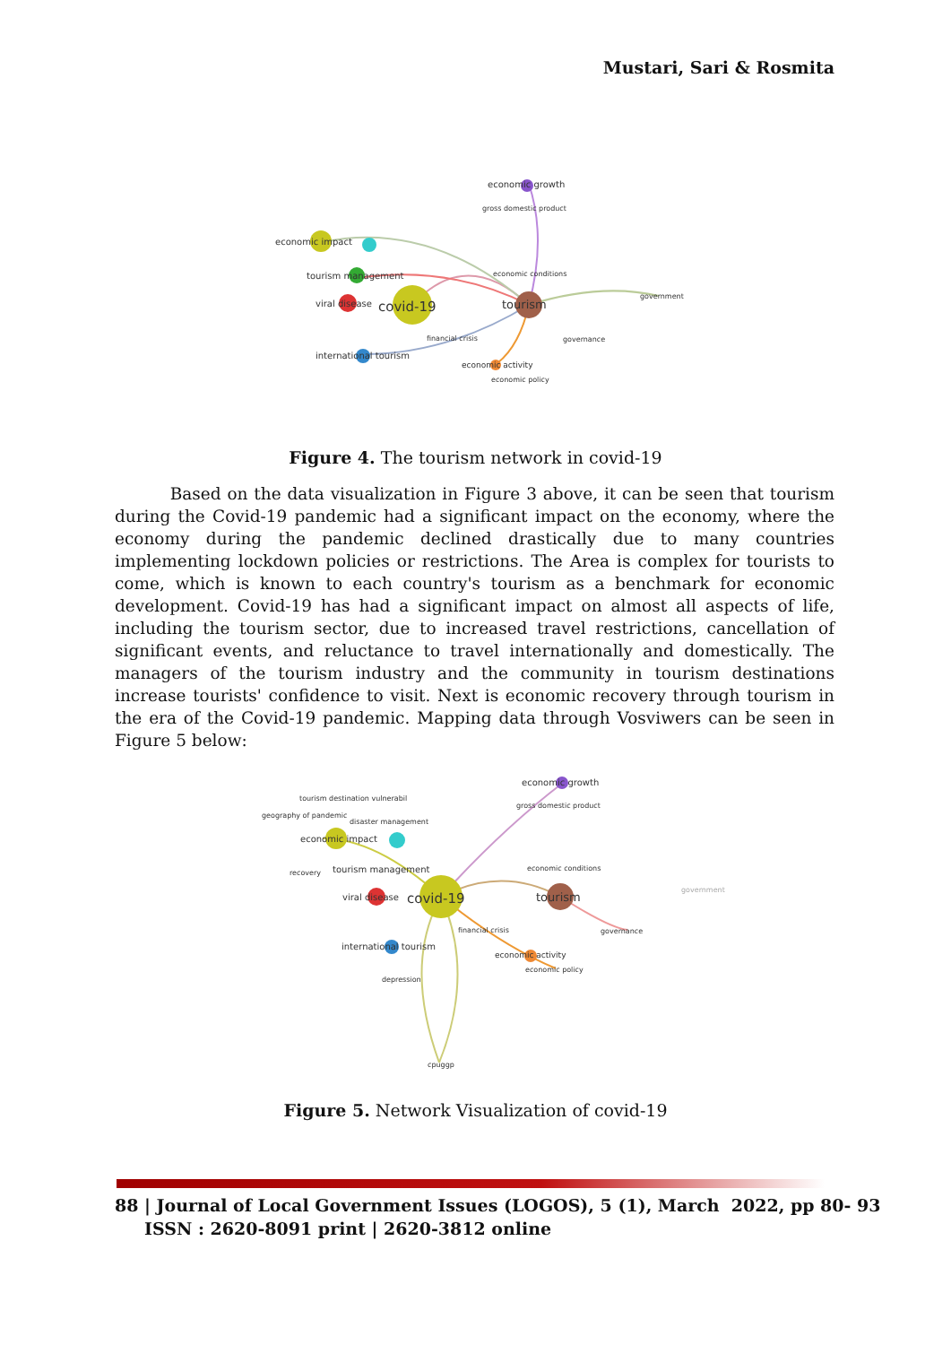Mustari, Sari & Rosmita
economic growth
gross domestic product
economic impact
tourism management
viral disease
covid-19
tourism
economic conditions
government
governance
international tourism
financial crisis
economic activity
economic policy
Figure 4. The tourism network in covid-19
Based on the data visualization in Figure 3 above, it can be seen that tourism during the Covid-19 pandemic had a significant impact on the economy, where the economy during the pandemic declined drastically due to many countries implementing lockdown policies or restrictions. The Area is complex for tourists to come, which is known to each country's tourism as a benchmark for economic development. Covid-19 has had a significant impact on almost all aspects of life, including the tourism sector, due to increased travel restrictions, cancellation of significant events, and reluctance to travel internationally and domestically. The managers of the tourism industry and the community in tourism destinations increase tourists' confidence to visit. Next is economic recovery through tourism in the era of the Covid-19 pandemic. Mapping data through Vosviwers can be seen in Figure 5 below:
economic growth
gross domestic product
tourism destination vulnerabil
geography of pandemic
disaster management
economic impact
tourism management
recovery
viral disease
covid-19
tourism
economic conditions
government
governance
international tourism
financial crisis
economic activity
economic policy
depression
cpuggp
Figure 5. Network Visualization of covid-19
88 | Journal of Local Government Issues (LOGOS), 5 (1), March 2022, pp 80- 93
ISSN : 2620-8091 print | 2620-3812 online